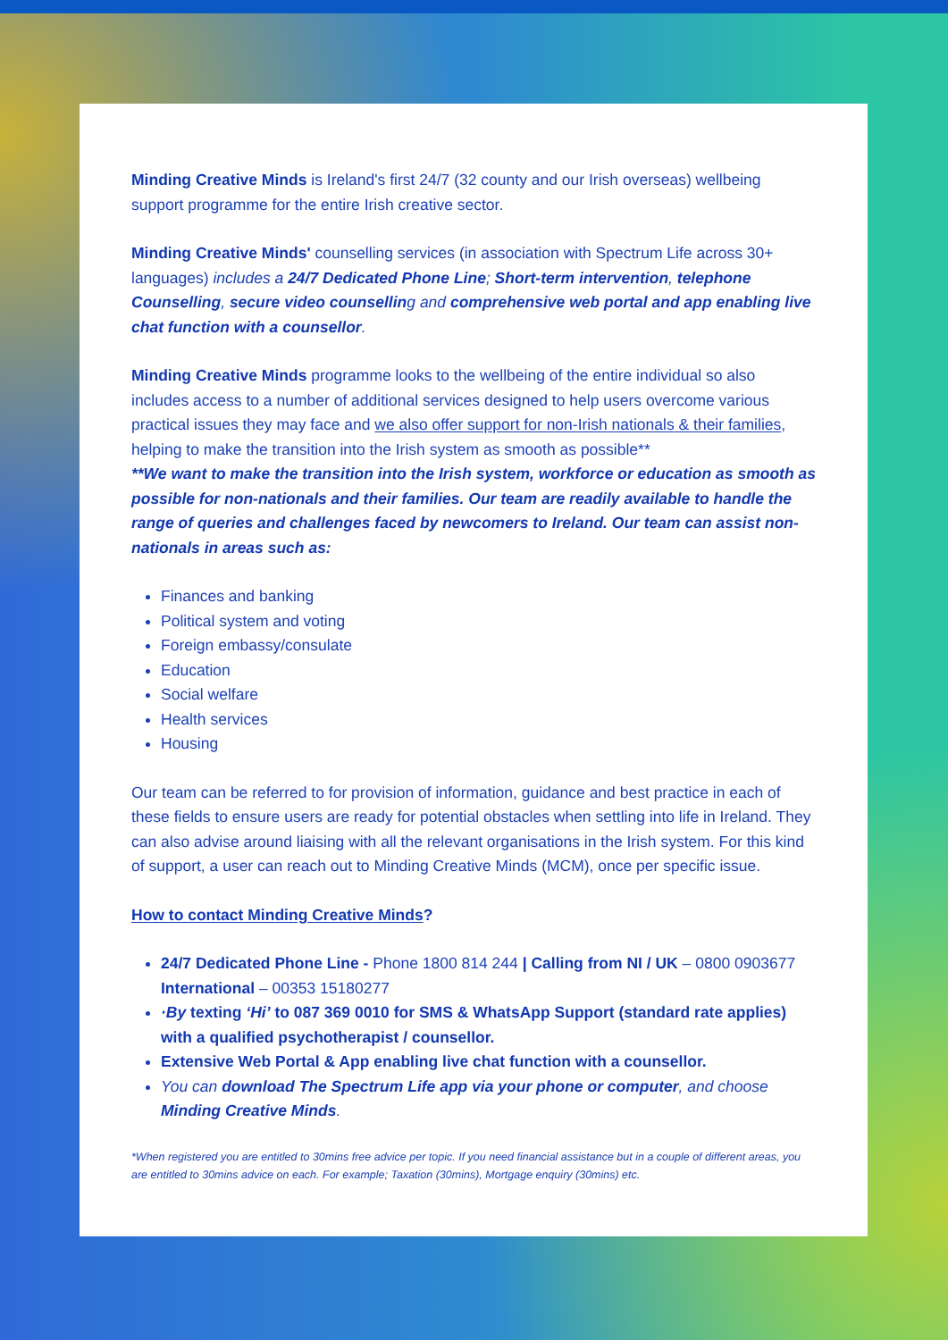Minding Creative Minds is Ireland's first 24/7 (32 county and our Irish overseas) wellbeing support programme for the entire Irish creative sector.
Minding Creative Minds' counselling services (in association with Spectrum Life across 30+ languages) includes a 24/7 Dedicated Phone Line; Short-term intervention, telephone Counselling, secure video counselling and comprehensive web portal and app enabling live chat function with a counsellor.
Minding Creative Minds programme looks to the wellbeing of the entire individual so also includes access to a number of additional services designed to help users overcome various practical issues they may face and we also offer support for non-Irish nationals & their families, helping to make the transition into the Irish system as smooth as possible**
**We want to make the transition into the Irish system, workforce or education as smooth as possible for non-nationals and their families. Our team are readily available to handle the range of queries and challenges faced by newcomers to Ireland. Our team can assist non-nationals in areas such as:
Finances and banking
Political system and voting
Foreign embassy/consulate
Education
Social welfare
Health services
Housing
Our team can be referred to for provision of information, guidance and best practice in each of these fields to ensure users are ready for potential obstacles when settling into life in Ireland. They can also advise around liaising with all the relevant organisations in the Irish system. For this kind of support, a user can reach out to Minding Creative Minds (MCM), once per specific issue.
How to contact Minding Creative Minds?
24/7 Dedicated Phone Line - Phone 1800 814 244 | Calling from NI / UK – 0800 0903677 International – 00353 15180277
·By texting ‘Hi’ to 087 369 0010 for SMS & WhatsApp Support (standard rate applies) with a qualified psychotherapist / counsellor.
Extensive Web Portal & App enabling live chat function with a counsellor.
You can download The Spectrum Life app via your phone or computer, and choose Minding Creative Minds.
*When registered you are entitled to 30mins free advice per topic. If you need financial assistance but in a couple of different areas, you are entitled to 30mins advice on each. For example; Taxation (30mins), Mortgage enquiry (30mins) etc.